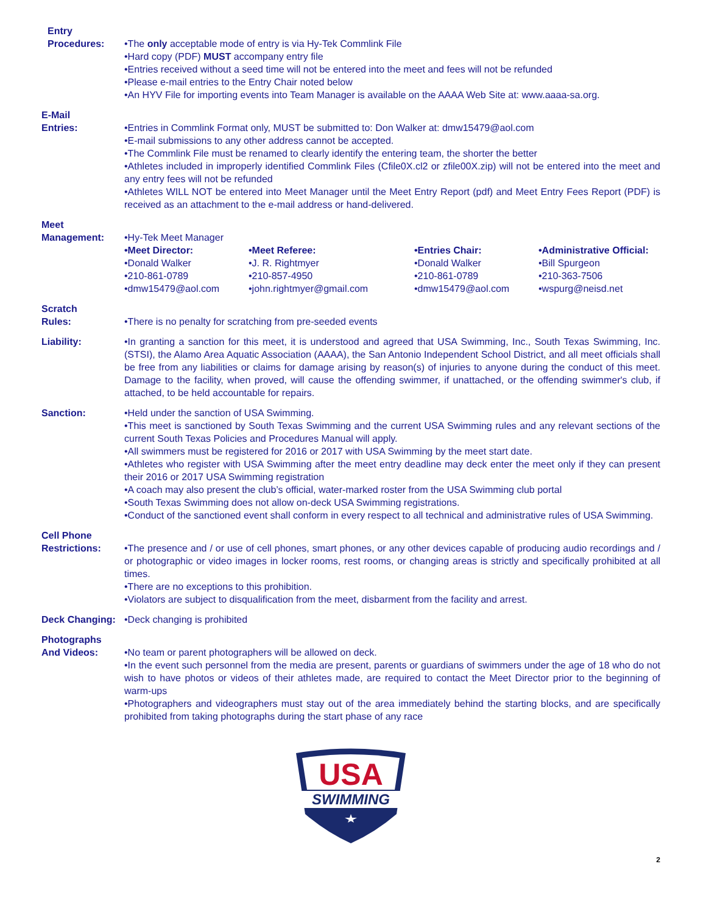Entry
Procedures:
•The only acceptable mode of entry is via Hy-Tek Commlink File
•Hard copy (PDF) MUST accompany entry file
•Entries received without a seed time will not be entered into the meet and fees will not be refunded
•Please e-mail entries to the Entry Chair noted below
•An HYV File for importing events into Team Manager is available on the AAAA Web Site at: www.aaaa-sa.org.
E-Mail
Entries:
•Entries in Commlink Format only, MUST be submitted to: Don Walker at: dmw15479@aol.com
•E-mail submissions to any other address cannot be accepted.
•The Commlink File must be renamed to clearly identify the entering team, the shorter the better
•Athletes included in improperly identified Commlink Files (Cfile0X.cl2 or zfile00X.zip) will not be entered into the meet and any entry fees will not be refunded
•Athletes WILL NOT be entered into Meet Manager until the Meet Entry Report (pdf) and Meet Entry Fees Report (PDF) is received as an attachment to the e-mail address or hand-delivered.
Meet
Management:
•Hy-Tek Meet Manager
•Meet Director:
•Donald Walker
•210-861-0789
•dmw15479@aol.com
•Meet Referee:
•J. R. Rightmyer
•210-857-4950
•john.rightmyer@gmail.com
•Entries Chair:
•Donald Walker
•210-861-0789
•dmw15479@aol.com
•Administrative Official:
•Bill Spurgeon
•210-363-7506
•wspurg@neisd.net
Scratch
Rules:
•There is no penalty for scratching from pre-seeded events
Liability: •In granting a sanction for this meet, it is understood and agreed that USA Swimming, Inc., South Texas Swimming, Inc. (STSI), the Alamo Area Aquatic Association (AAAA), the San Antonio Independent School District, and all meet officials shall be free from any liabilities or claims for damage arising by reason(s) of injuries to anyone during the conduct of this meet. Damage to the facility, when proved, will cause the offending swimmer, if unattached, or the offending swimmer's club, if attached, to be held accountable for repairs.
Sanction: •Held under the sanction of USA Swimming.
•This meet is sanctioned by South Texas Swimming and the current USA Swimming rules and any relevant sections of the current South Texas Policies and Procedures Manual will apply.
•All swimmers must be registered for 2016 or 2017 with USA Swimming by the meet start date.
•Athletes who register with USA Swimming after the meet entry deadline may deck enter the meet only if they can present their 2016 or 2017 USA Swimming registration
•A coach may also present the club’s official, water-marked roster from the USA Swimming club portal
•South Texas Swimming does not allow on-deck USA Swimming registrations.
•Conduct of the sanctioned event shall conform in every respect to all technical and administrative rules of USA Swimming.
Cell Phone
Restrictions:
•The presence and / or use of cell phones, smart phones, or any other devices capable of producing audio recordings and / or photographic or video images in locker rooms, rest rooms, or changing areas is strictly and specifically prohibited at all times.
•There are no exceptions to this prohibition.
•Violators are subject to disqualification from the meet, disbarment from the facility and arrest.
Deck Changing: •Deck changing is prohibited
Photographs
And Videos:
•No team or parent photographers will be allowed on deck.
•In the event such personnel from the media are present, parents or guardians of swimmers under the age of 18 who do not wish to have photos or videos of their athletes made, are required to contact the Meet Director prior to the beginning of warm-ups
•Photographers and videographers must stay out of the area immediately behind the starting blocks, and are specifically prohibited from taking photographs during the start phase of any race
USA
SWIMMING
2